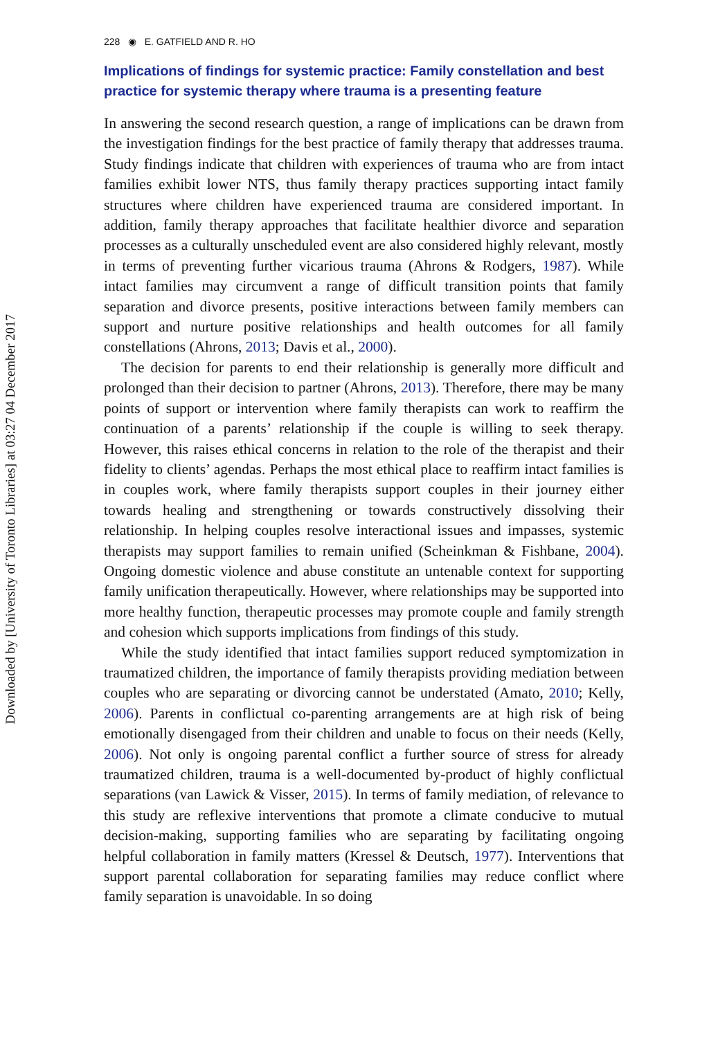Downloaded by [University of Toronto Libraries] at 03:27 04 December 2017
228 ◉ E. GATFIELD AND R. HO
Implications of findings for systemic practice: Family constellation and best practice for systemic therapy where trauma is a presenting feature
In answering the second research question, a range of implications can be drawn from the investigation findings for the best practice of family therapy that addresses trauma. Study findings indicate that children with experiences of trauma who are from intact families exhibit lower NTS, thus family therapy practices supporting intact family structures where children have experienced trauma are considered important. In addition, family therapy approaches that facilitate healthier divorce and separation processes as a culturally unscheduled event are also considered highly relevant, mostly in terms of preventing further vicarious trauma (Ahrons & Rodgers, 1987). While intact families may circumvent a range of difficult transition points that family separation and divorce presents, positive interactions between family members can support and nurture positive relationships and health outcomes for all family constellations (Ahrons, 2013; Davis et al., 2000).
The decision for parents to end their relationship is generally more difficult and prolonged than their decision to partner (Ahrons, 2013). Therefore, there may be many points of support or intervention where family therapists can work to reaffirm the continuation of a parents’ relationship if the couple is willing to seek therapy. However, this raises ethical concerns in relation to the role of the therapist and their fidelity to clients’ agendas. Perhaps the most ethical place to reaffirm intact families is in couples work, where family therapists support couples in their journey either towards healing and strengthening or towards constructively dissolving their relationship. In helping couples resolve interactional issues and impasses, systemic therapists may support families to remain unified (Scheinkman & Fishbane, 2004). Ongoing domestic violence and abuse constitute an untenable context for supporting family unification therapeutically. However, where relationships may be supported into more healthy function, therapeutic processes may promote couple and family strength and cohesion which supports implications from findings of this study.
While the study identified that intact families support reduced symptomization in traumatized children, the importance of family therapists providing mediation between couples who are separating or divorcing cannot be understated (Amato, 2010; Kelly, 2006). Parents in conflictual co-parenting arrangements are at high risk of being emotionally disengaged from their children and unable to focus on their needs (Kelly, 2006). Not only is ongoing parental conflict a further source of stress for already traumatized children, trauma is a well-documented by-product of highly conflictual separations (van Lawick & Visser, 2015). In terms of family mediation, of relevance to this study are reflexive interventions that promote a climate conducive to mutual decision-making, supporting families who are separating by facilitating ongoing helpful collaboration in family matters (Kressel & Deutsch, 1977). Interventions that support parental collaboration for separating families may reduce conflict where family separation is unavoidable. In so doing